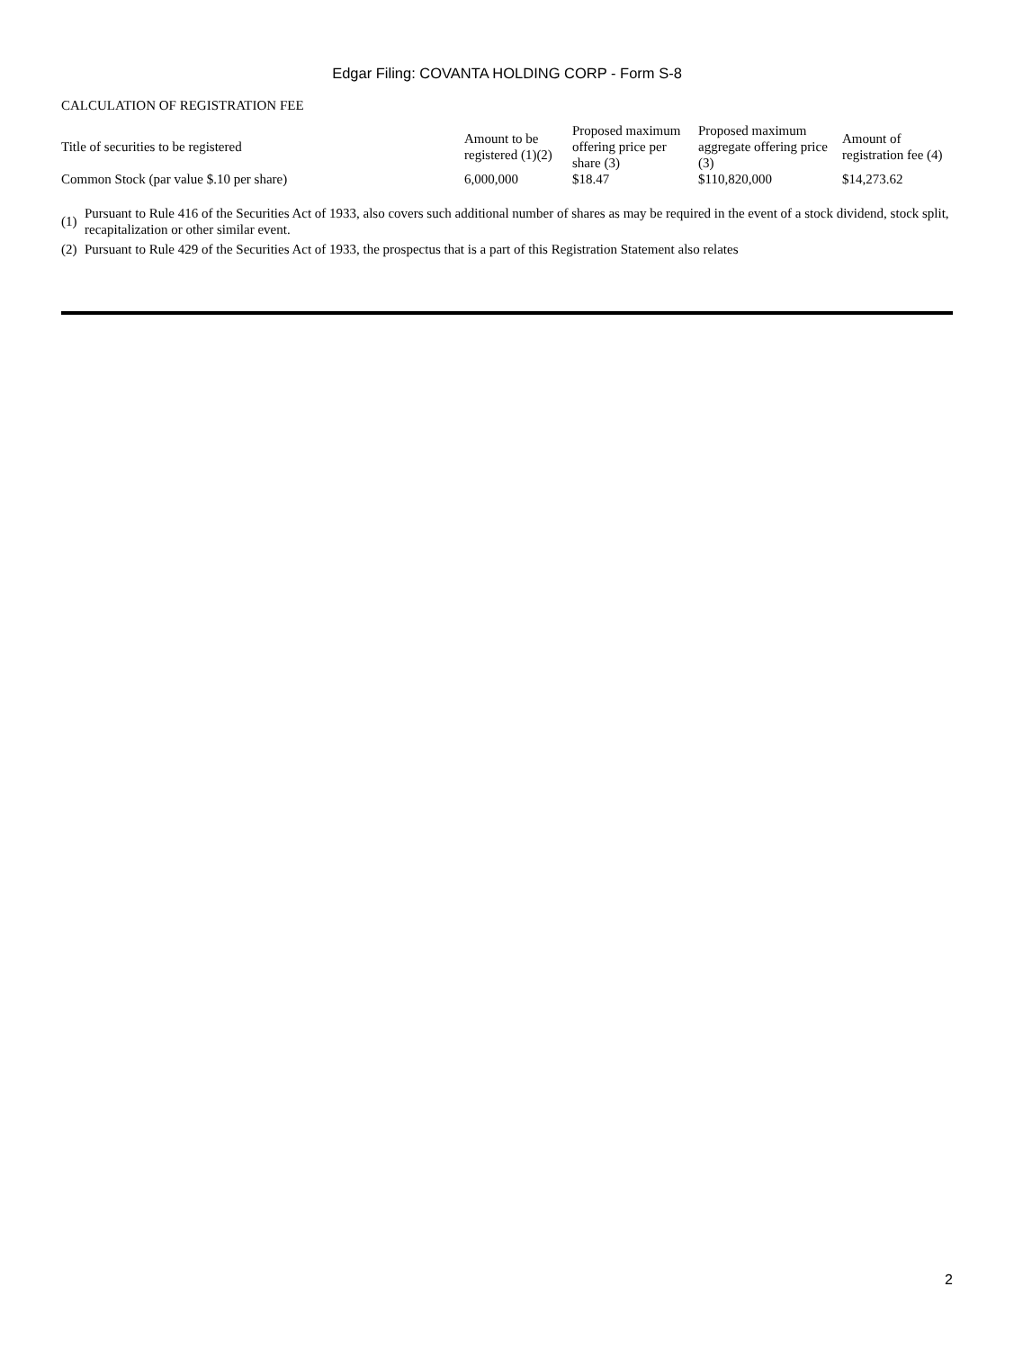Edgar Filing: COVANTA HOLDING CORP - Form S-8
CALCULATION OF REGISTRATION FEE
| Title of securities to be registered | Amount to be registered (1)(2) | Proposed maximum offering price per share (3) | Proposed maximum aggregate offering price (3) | Amount of registration fee (4) |
| --- | --- | --- | --- | --- |
| Common Stock (par value $.10 per share) | 6,000,000 | $18.47 | $110,820,000 | $14,273.62 |
(1) Pursuant to Rule 416 of the Securities Act of 1933, also covers such additional number of shares as may be required in the event of a stock dividend, stock split, recapitalization or other similar event.
(2) Pursuant to Rule 429 of the Securities Act of 1933, the prospectus that is a part of this Registration Statement also relates
2